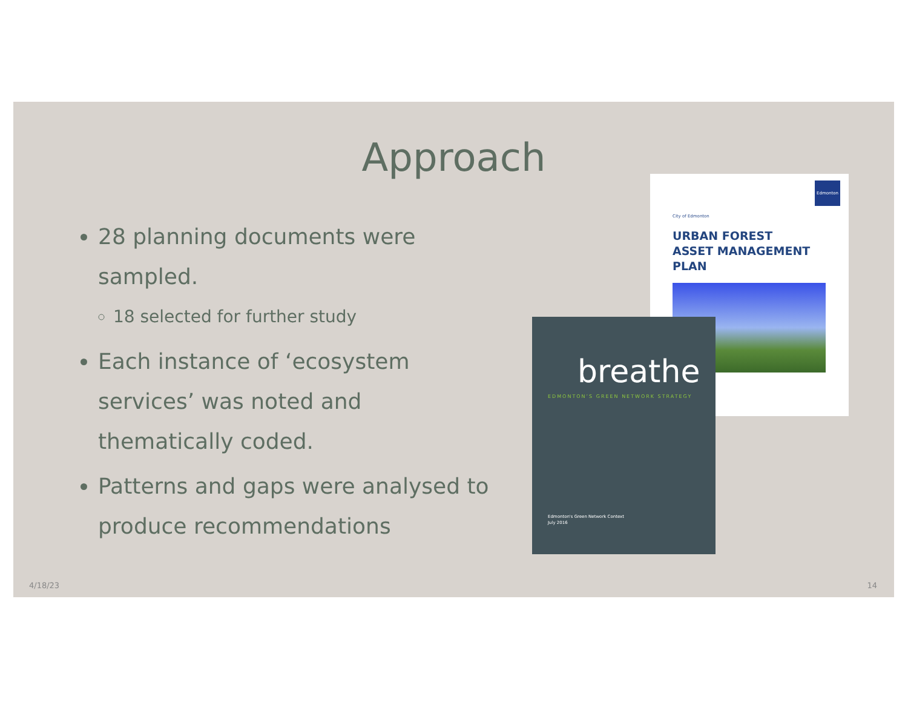Approach
28 planning documents were sampled.
18 selected for further study
Each instance of ‘ecosystem services’ was noted and thematically coded.
Patterns and gaps were analysed to produce recommendations
Edmonton
City of Edmonton
URBAN FOREST
ASSET MANAGEMENT
PLAN
breathe
EDMONTON’S GREEN NETWORK STRATEGY
Edmonton's Green Network Context
July 2016
4/18/23 14